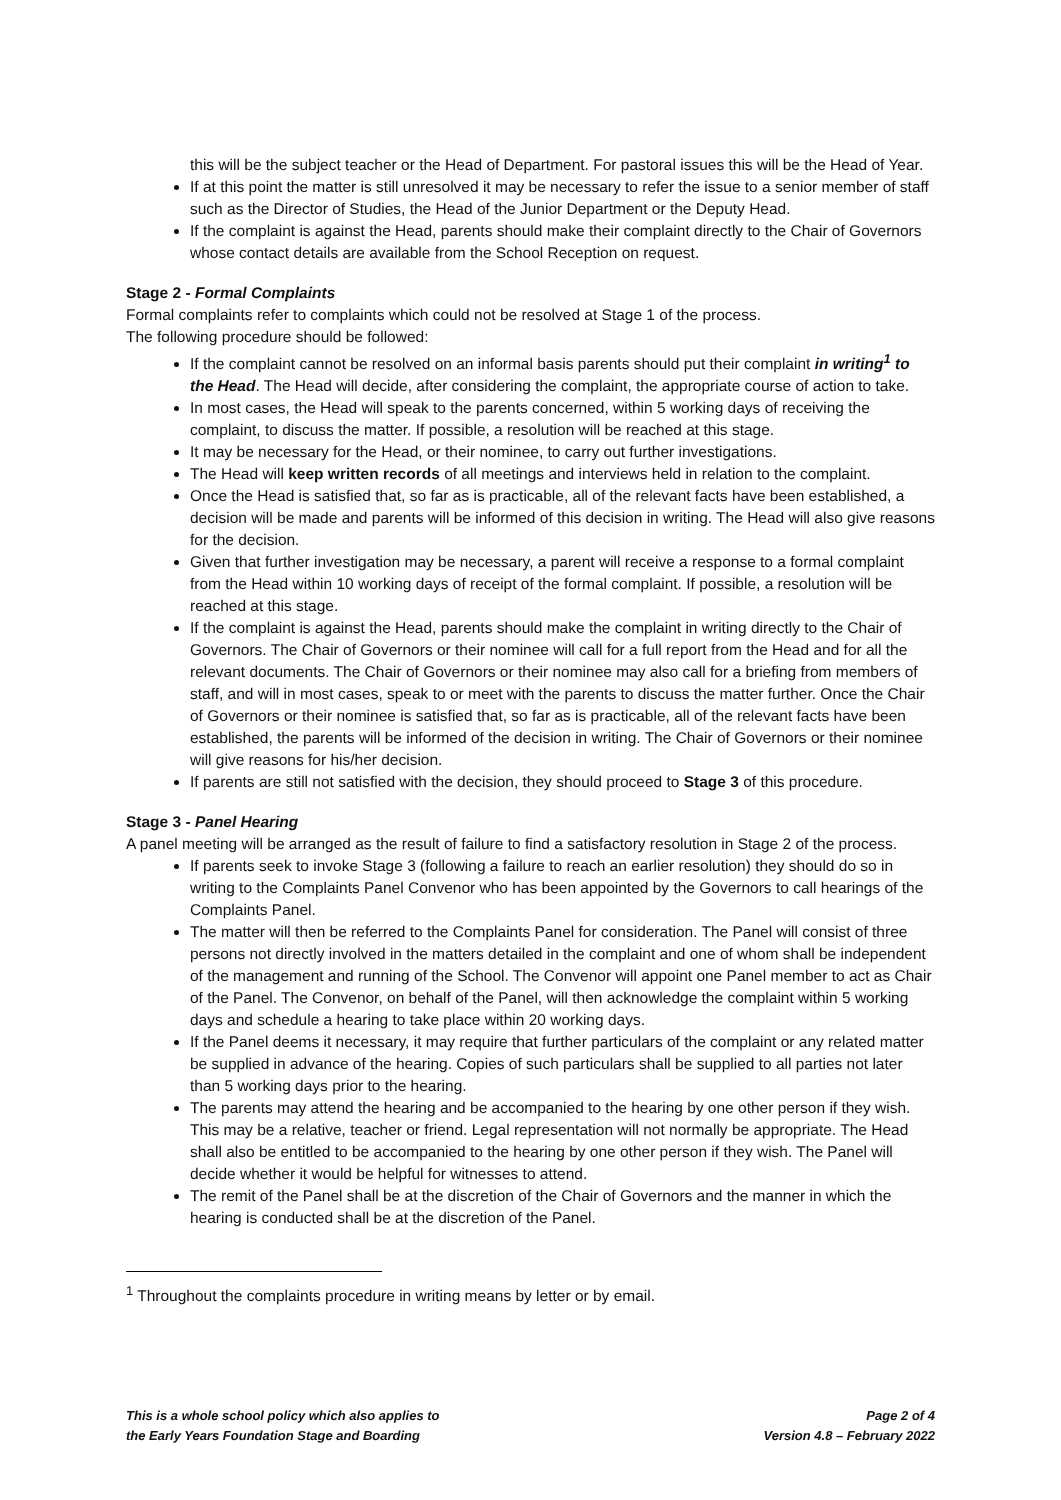this will be the subject teacher or the Head of Department. For pastoral issues this will be the Head of Year.
If at this point the matter is still unresolved it may be necessary to refer the issue to a senior member of staff such as the Director of Studies, the Head of the Junior Department or the Deputy Head.
If the complaint is against the Head, parents should make their complaint directly to the Chair of Governors whose contact details are available from the School Reception on request.
Stage 2 - Formal Complaints
Formal complaints refer to complaints which could not be resolved at Stage 1 of the process.
The following procedure should be followed:
If the complaint cannot be resolved on an informal basis parents should put their complaint in writing<sup>1</sup> to the Head. The Head will decide, after considering the complaint, the appropriate course of action to take.
In most cases, the Head will speak to the parents concerned, within 5 working days of receiving the complaint, to discuss the matter. If possible, a resolution will be reached at this stage.
It may be necessary for the Head, or their nominee, to carry out further investigations.
The Head will keep written records of all meetings and interviews held in relation to the complaint.
Once the Head is satisfied that, so far as is practicable, all of the relevant facts have been established, a decision will be made and parents will be informed of this decision in writing. The Head will also give reasons for the decision.
Given that further investigation may be necessary, a parent will receive a response to a formal complaint from the Head within 10 working days of receipt of the formal complaint. If possible, a resolution will be reached at this stage.
If the complaint is against the Head, parents should make the complaint in writing directly to the Chair of Governors. The Chair of Governors or their nominee will call for a full report from the Head and for all the relevant documents. The Chair of Governors or their nominee may also call for a briefing from members of staff, and will in most cases, speak to or meet with the parents to discuss the matter further. Once the Chair of Governors or their nominee is satisfied that, so far as is practicable, all of the relevant facts have been established, the parents will be informed of the decision in writing. The Chair of Governors or their nominee will give reasons for his/her decision.
If parents are still not satisfied with the decision, they should proceed to Stage 3 of this procedure.
Stage 3 - Panel Hearing
A panel meeting will be arranged as the result of failure to find a satisfactory resolution in Stage 2 of the process.
If parents seek to invoke Stage 3 (following a failure to reach an earlier resolution) they should do so in writing to the Complaints Panel Convenor who has been appointed by the Governors to call hearings of the Complaints Panel.
The matter will then be referred to the Complaints Panel for consideration. The Panel will consist of three persons not directly involved in the matters detailed in the complaint and one of whom shall be independent of the management and running of the School. The Convenor will appoint one Panel member to act as Chair of the Panel. The Convenor, on behalf of the Panel, will then acknowledge the complaint within 5 working days and schedule a hearing to take place within 20 working days.
If the Panel deems it necessary, it may require that further particulars of the complaint or any related matter be supplied in advance of the hearing. Copies of such particulars shall be supplied to all parties not later than 5 working days prior to the hearing.
The parents may attend the hearing and be accompanied to the hearing by one other person if they wish. This may be a relative, teacher or friend. Legal representation will not normally be appropriate. The Head shall also be entitled to be accompanied to the hearing by one other person if they wish. The Panel will decide whether it would be helpful for witnesses to attend.
The remit of the Panel shall be at the discretion of the Chair of Governors and the manner in which the hearing is conducted shall be at the discretion of the Panel.
<sup>1</sup> Throughout the complaints procedure in writing means by letter or by email.
This is a whole school policy which also applies to
the Early Years Foundation Stage and Boarding
Page 2 of 4
Version 4.8 – February 2022